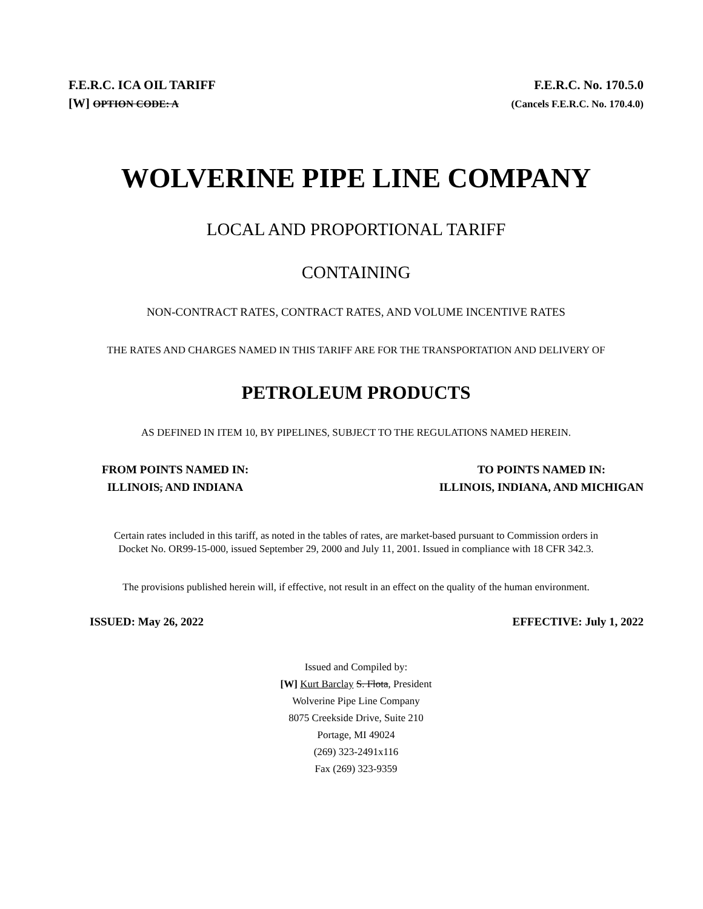F.E.R.C. ICA OIL TARIFF
[W] OPTION CODE: A
F.E.R.C. No. 170.5.0
(Cancels F.E.R.C. No. 170.4.0)
WOLVERINE PIPE LINE COMPANY
LOCAL AND PROPORTIONAL TARIFF
CONTAINING
NON-CONTRACT RATES, CONTRACT RATES, AND VOLUME INCENTIVE RATES
THE RATES AND CHARGES NAMED IN THIS TARIFF ARE FOR THE TRANSPORTATION AND DELIVERY OF
PETROLEUM PRODUCTS
AS DEFINED IN ITEM 10, BY PIPELINES, SUBJECT TO THE REGULATIONS NAMED HEREIN.
FROM POINTS NAMED IN:
ILLINOIS, AND INDIANA
TO POINTS NAMED IN:
ILLINOIS, INDIANA, AND MICHIGAN
Certain rates included in this tariff, as noted in the tables of rates, are market-based pursuant to Commission orders in
Docket No. OR99-15-000, issued September 29, 2000 and July 11, 2001. Issued in compliance with 18 CFR 342.3.
The provisions published herein will, if effective, not result in an effect on the quality of the human environment.
ISSUED: May 26, 2022 EFFECTIVE: July 1, 2022
Issued and Compiled by:
[W] Kurt Barclay S. Flota, President
Wolverine Pipe Line Company
8075 Creekside Drive, Suite 210
Portage, MI 49024
(269) 323-2491x116
Fax (269) 323-9359